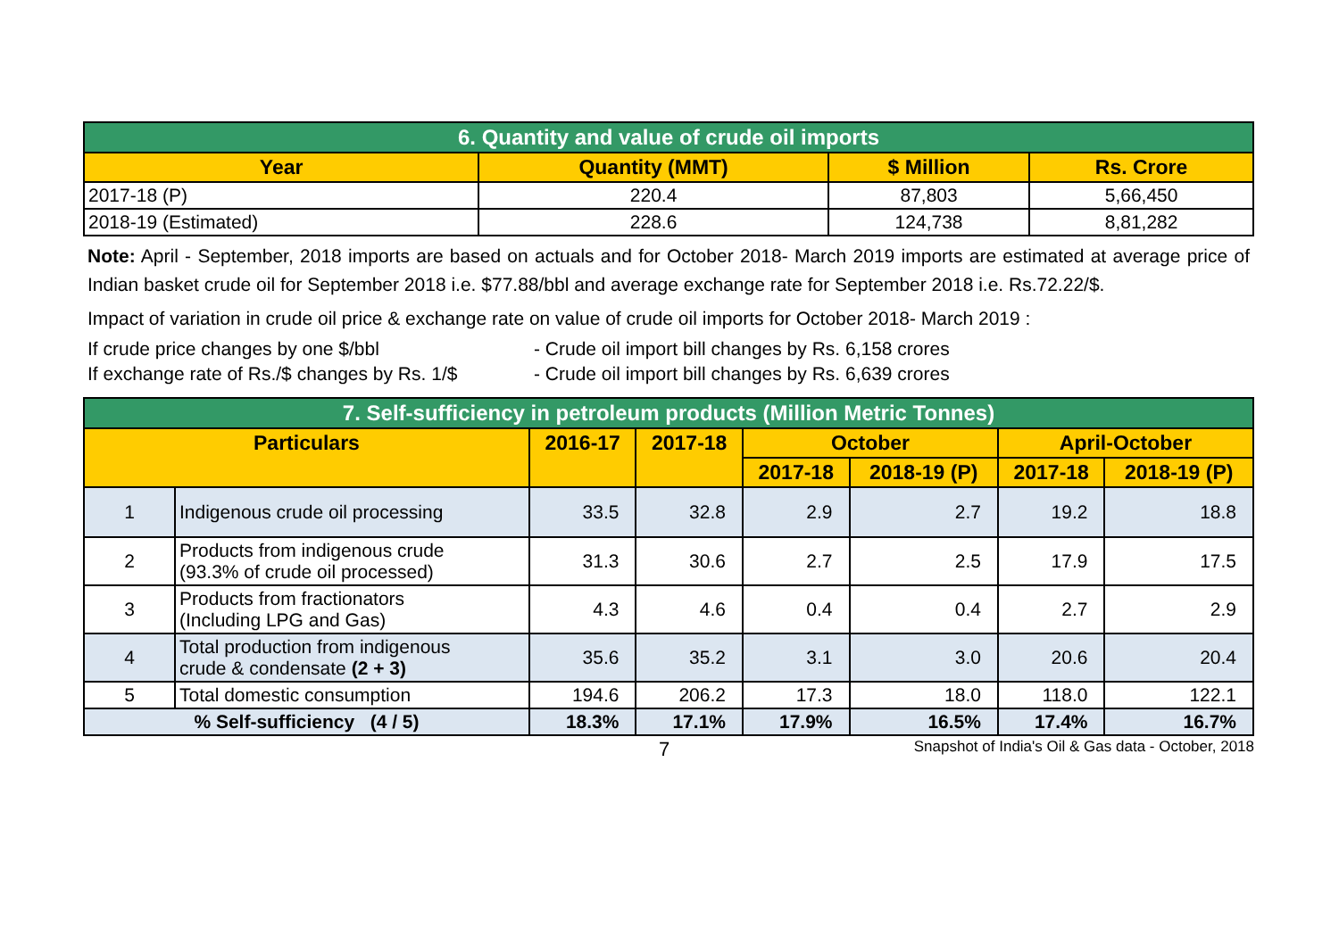| 6. Quantity and value of crude oil imports | | | |
| --- | --- | --- | --- |
| Year | Quantity (MMT) | $ Million | Rs. Crore |
| 2017-18 (P) | 220.4 | 87,803 | 5,66,450 |
| 2018-19 (Estimated) | 228.6 | 124,738 | 8,81,282 |
Note: April - September, 2018 imports are based on actuals and for October 2018- March 2019 imports are estimated at average price of Indian basket crude oil for September 2018 i.e. $77.88/bbl and average exchange rate for September 2018 i.e. Rs.72.22/$.
Impact of variation in crude oil price & exchange rate on value of crude oil imports for October 2018- March 2019 :
If crude price changes by one $/bbl - Crude oil import bill changes by Rs. 6,158 crores
If exchange rate of Rs./$ changes by Rs. 1/$ - Crude oil import bill changes by Rs. 6,639 crores
| 7. Self-sufficiency in petroleum products (Million Metric Tonnes) | | | | | | | |
| --- | --- | --- | --- | --- | --- | --- | --- |
| Particulars | | 2016-17 | 2017-18 | October | | April-October | |
| | | | | 2017-18 | 2018-19 (P) | 2017-18 | 2018-19 (P) |
| 1 | Indigenous crude oil processing | 33.5 | 32.8 | 2.9 | 2.7 | 19.2 | 18.8 |
| 2 | Products from indigenous crude (93.3% of crude oil processed) | 31.3 | 30.6 | 2.7 | 2.5 | 17.9 | 17.5 |
| 3 | Products from fractionators (Including LPG and Gas) | 4.3 | 4.6 | 0.4 | 0.4 | 2.7 | 2.9 |
| 4 | Total production from indigenous crude & condensate (2 + 3) | 35.6 | 35.2 | 3.1 | 3.0 | 20.6 | 20.4 |
| 5 | Total domestic consumption | 194.6 | 206.2 | 17.3 | 18.0 | 118.0 | 122.1 |
| % Self-sufficiency (4 / 5) | | 18.3% | 17.1% | 17.9% | 16.5% | 17.4% | 16.7% |
7 Snapshot of India's Oil & Gas data - October, 2018